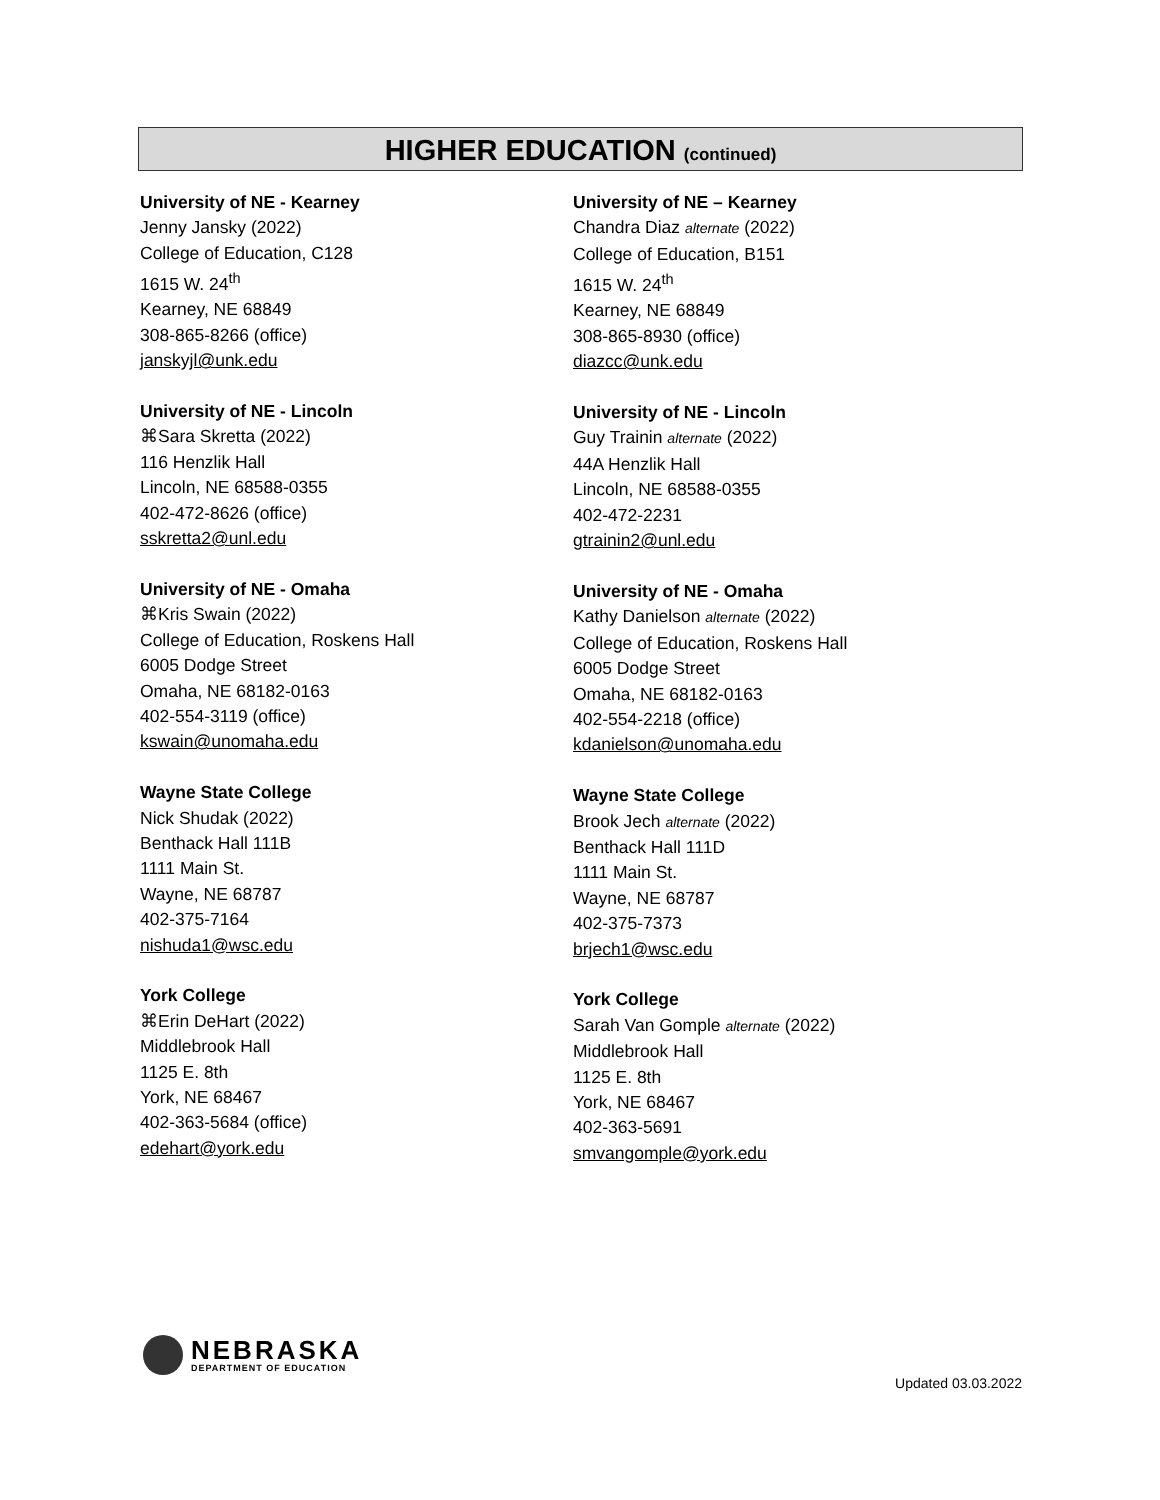HIGHER EDUCATION (continued)
University of NE - Kearney
Jenny Jansky (2022)
College of Education, C128
1615 W. 24<sup>th</sup>
Kearney, NE 68849
308-865-8266 (office)
janskyjl@unk.edu
University of NE - Lincoln
⌘Sara Skretta (2022)
116 Henzlik Hall
Lincoln, NE 68588-0355
402-472-8626 (office)
sskretta2@unl.edu
University of NE - Omaha
⌘Kris Swain (2022)
College of Education, Roskens Hall
6005 Dodge Street
Omaha, NE 68182-0163
402-554-3119 (office)
kswain@unomaha.edu
Wayne State College
Nick Shudak (2022)
Benthack Hall 111B
1111 Main St.
Wayne, NE 68787
402-375-7164
nishuda1@wsc.edu
York College
⌘Erin DeHart (2022)
Middlebrook Hall
1125 E. 8th
York, NE 68467
402-363-5684 (office)
edehart@york.edu
University of NE – Kearney
Chandra Diaz alternate (2022)
College of Education, B151
1615 W. 24<sup>th</sup>
Kearney, NE 68849
308-865-8930 (office)
diazcc@unk.edu
University of NE - Lincoln
Guy Trainin alternate (2022)
44A Henzlik Hall
Lincoln, NE 68588-0355
402-472-2231
gtrainin2@unl.edu
University of NE - Omaha
Kathy Danielson alternate (2022)
College of Education, Roskens Hall
6005 Dodge Street
Omaha, NE 68182-0163
402-554-2218 (office)
kdanielson@unomaha.edu
Wayne State College
Brook Jech alternate (2022)
Benthack Hall 111D
1111 Main St.
Wayne, NE 68787
402-375-7373
brjech1@wsc.edu
York College
Sarah Van Gomple alternate (2022)
Middlebrook Hall
1125 E. 8th
York, NE 68467
402-363-5691
smvangomple@york.edu
NEBRASKA
DEPARTMENT OF EDUCATION
Updated 03.03.2022